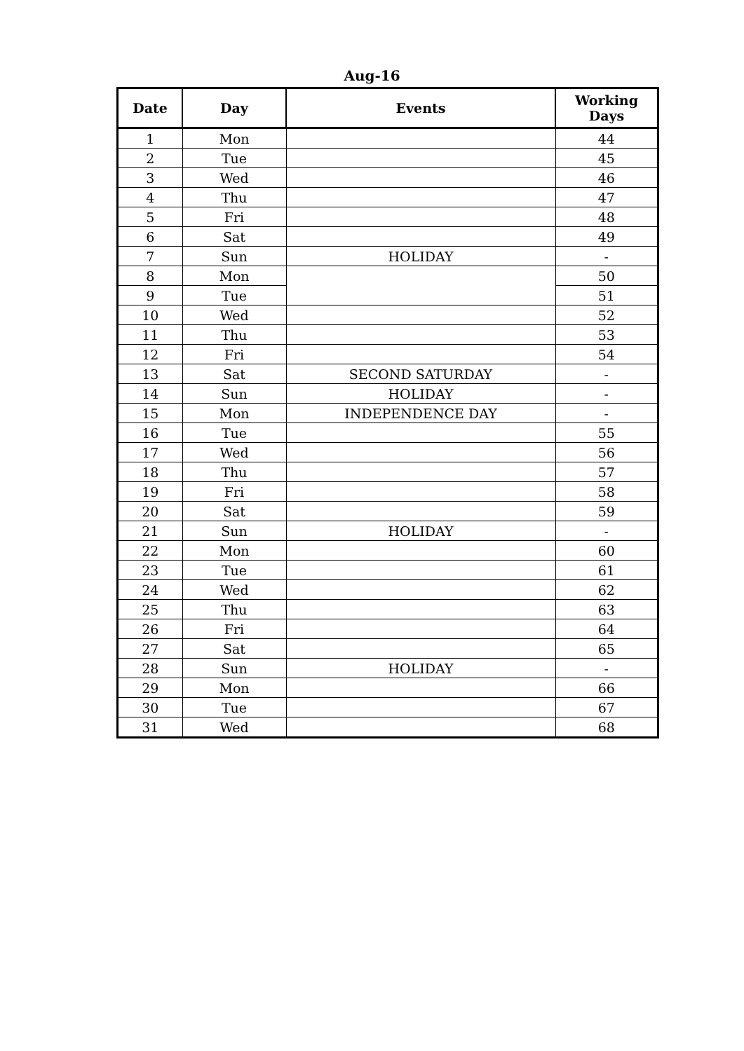Aug-16
| Date | Day | Events | Working Days |
| --- | --- | --- | --- |
| 1 | Mon | | 44 |
| 2 | Tue | | 45 |
| 3 | Wed | | 46 |
| 4 | Thu | | 47 |
| 5 | Fri | | 48 |
| 6 | Sat | | 49 |
| 7 | Sun | HOLIDAY | - |
| 8 | Mon | | 50 |
| 9 | Tue | | 51 |
| 10 | Wed | | 52 |
| 11 | Thu | | 53 |
| 12 | Fri | | 54 |
| 13 | Sat | SECOND SATURDAY | - |
| 14 | Sun | HOLIDAY | - |
| 15 | Mon | INDEPENDENCE DAY | - |
| 16 | Tue | | 55 |
| 17 | Wed | | 56 |
| 18 | Thu | | 57 |
| 19 | Fri | | 58 |
| 20 | Sat | | 59 |
| 21 | Sun | HOLIDAY | - |
| 22 | Mon | | 60 |
| 23 | Tue | | 61 |
| 24 | Wed | | 62 |
| 25 | Thu | | 63 |
| 26 | Fri | | 64 |
| 27 | Sat | | 65 |
| 28 | Sun | HOLIDAY | - |
| 29 | Mon | | 66 |
| 30 | Tue | | 67 |
| 31 | Wed | | 68 |